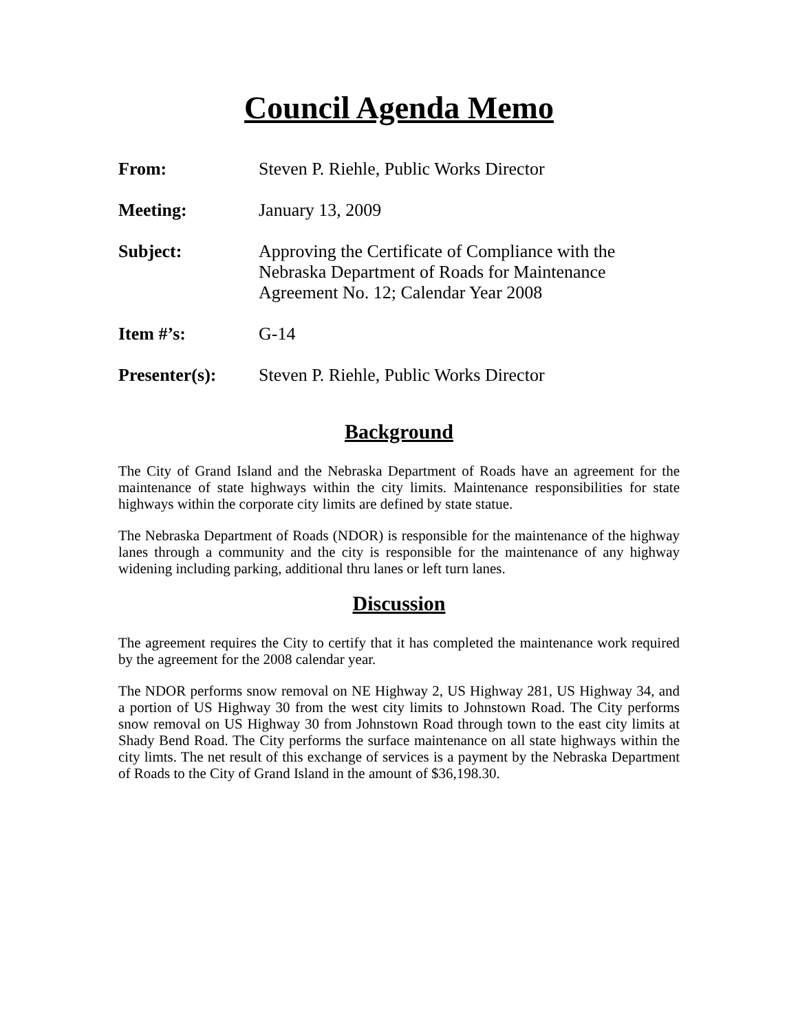Council Agenda Memo
| From: | Steven P. Riehle, Public Works Director |
| Meeting: | January 13, 2009 |
| Subject: | Approving the Certificate of Compliance with the Nebraska Department of Roads for Maintenance Agreement No. 12; Calendar Year 2008 |
| Item #’s: | G-14 |
| Presenter(s): | Steven P. Riehle, Public Works Director |
Background
The City of Grand Island and the Nebraska Department of Roads have an agreement for the maintenance of state highways within the city limits. Maintenance responsibilities for state highways within the corporate city limits are defined by state statue.
The Nebraska Department of Roads (NDOR) is responsible for the maintenance of the highway lanes through a community and the city is responsible for the maintenance of any highway widening including parking, additional thru lanes or left turn lanes.
Discussion
The agreement requires the City to certify that it has completed the maintenance work required by the agreement for the 2008 calendar year.
The NDOR performs snow removal on NE Highway 2, US Highway 281, US Highway 34, and a portion of US Highway 30 from the west city limits to Johnstown Road. The City performs snow removal on US Highway 30 from Johnstown Road through town to the east city limits at Shady Bend Road. The City performs the surface maintenance on all state highways within the city limts. The net result of this exchange of services is a payment by the Nebraska Department of Roads to the City of Grand Island in the amount of $36,198.30.